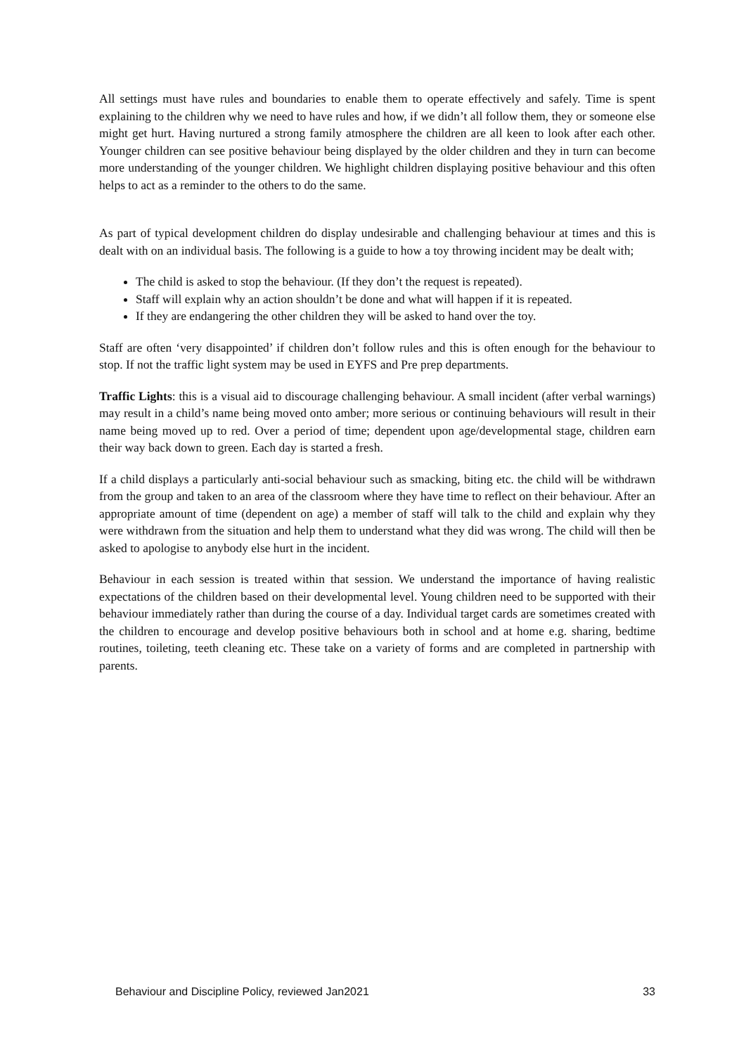All settings must have rules and boundaries to enable them to operate effectively and safely. Time is spent explaining to the children why we need to have rules and how, if we didn’t all follow them, they or someone else might get hurt. Having nurtured a strong family atmosphere the children are all keen to look after each other. Younger children can see positive behaviour being displayed by the older children and they in turn can become more understanding of the younger children. We highlight children displaying positive behaviour and this often helps to act as a reminder to the others to do the same.
As part of typical development children do display undesirable and challenging behaviour at times and this is dealt with on an individual basis. The following is a guide to how a toy throwing incident may be dealt with;
The child is asked to stop the behaviour. (If they don’t the request is repeated).
Staff will explain why an action shouldn’t be done and what will happen if it is repeated.
If they are endangering the other children they will be asked to hand over the toy.
Staff are often ‘very disappointed’ if children don’t follow rules and this is often enough for the behaviour to stop. If not the traffic light system may be used in EYFS and Pre prep departments.
Traffic Lights: this is a visual aid to discourage challenging behaviour. A small incident (after verbal warnings) may result in a child’s name being moved onto amber; more serious or continuing behaviours will result in their name being moved up to red. Over a period of time; dependent upon age/developmental stage, children earn their way back down to green. Each day is started a fresh.
If a child displays a particularly anti-social behaviour such as smacking, biting etc. the child will be withdrawn from the group and taken to an area of the classroom where they have time to reflect on their behaviour. After an appropriate amount of time (dependent on age) a member of staff will talk to the child and explain why they were withdrawn from the situation and help them to understand what they did was wrong. The child will then be asked to apologise to anybody else hurt in the incident.
Behaviour in each session is treated within that session. We understand the importance of having realistic expectations of the children based on their developmental level. Young children need to be supported with their behaviour immediately rather than during the course of a day. Individual target cards are sometimes created with the children to encourage and develop positive behaviours both in school and at home e.g. sharing, bedtime routines, toileting, teeth cleaning etc. These take on a variety of forms and are completed in partnership with parents.
Behaviour and Discipline Policy, reviewed Jan2021 33